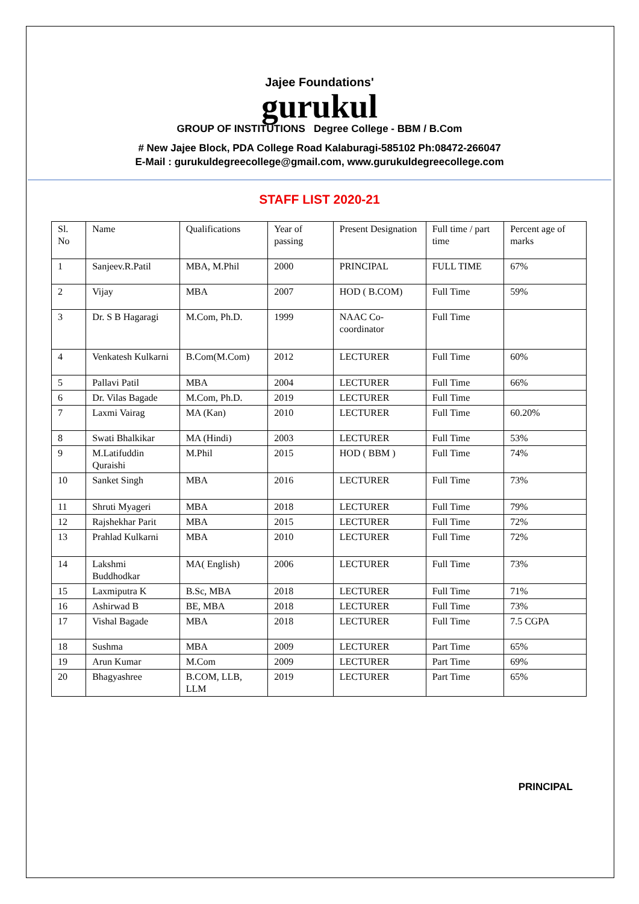Jajee Foundations'
gurukul
GROUP OF INSTITUTIONS Degree College - BBM / B.Com
# New Jajee Block, PDA College Road Kalaburagi-585102 Ph:08472-266047
E-Mail : gurukuldegreecollege@gmail.com, www.gurukuldegreecollege.com
STAFF LIST 2020-21
| Sl. No | Name | Qualifications | Year of passing | Present Designation | Full time / part time | Percent age of marks |
| 1 | Sanjeev.R.Patil | MBA, M.Phil | 2000 | PRINCIPAL | FULL TIME | 67% |
| 2 | Vijay | MBA | 2007 | HOD ( B.COM) | Full Time | 59% |
| 3 | Dr. S B Hagaragi | M.Com, Ph.D. | 1999 | NAAC Co-coordinator | Full Time | |
| 4 | Venkatesh Kulkarni | B.Com(M.Com) | 2012 | LECTURER | Full Time | 60% |
| 5 | Pallavi Patil | MBA | 2004 | LECTURER | Full Time | 66% |
| 6 | Dr. Vilas Bagade | M.Com, Ph.D. | 2019 | LECTURER | Full Time | |
| 7 | Laxmi Vairag | MA (Kan) | 2010 | LECTURER | Full Time | 60.20% |
| 8 | Swati Bhalkikar | MA (Hindi) | 2003 | LECTURER | Full Time | 53% |
| 9 | M.Latifuddin Quraishi | M.Phil | 2015 | HOD ( BBM ) | Full Time | 74% |
| 10 | Sanket Singh | MBA | 2016 | LECTURER | Full Time | 73% |
| 11 | Shruti Myageri | MBA | 2018 | LECTURER | Full Time | 79% |
| 12 | Rajshekhar Parit | MBA | 2015 | LECTURER | Full Time | 72% |
| 13 | Prahlad Kulkarni | MBA | 2010 | LECTURER | Full Time | 72% |
| 14 | Lakshmi Buddhodkar | MA( English) | 2006 | LECTURER | Full Time | 73% |
| 15 | Laxmiputra K | B.Sc, MBA | 2018 | LECTURER | Full Time | 71% |
| 16 | Ashirwad B | BE, MBA | 2018 | LECTURER | Full Time | 73% |
| 17 | Vishal Bagade | MBA | 2018 | LECTURER | Full Time | 7.5 CGPA |
| 18 | Sushma | MBA | 2009 | LECTURER | Part Time | 65% |
| 19 | Arun Kumar | M.Com | 2009 | LECTURER | Part Time | 69% |
| 20 | Bhagyashree | B.COM, LLB, LLM | 2019 | LECTURER | Part Time | 65% |
PRINCIPAL